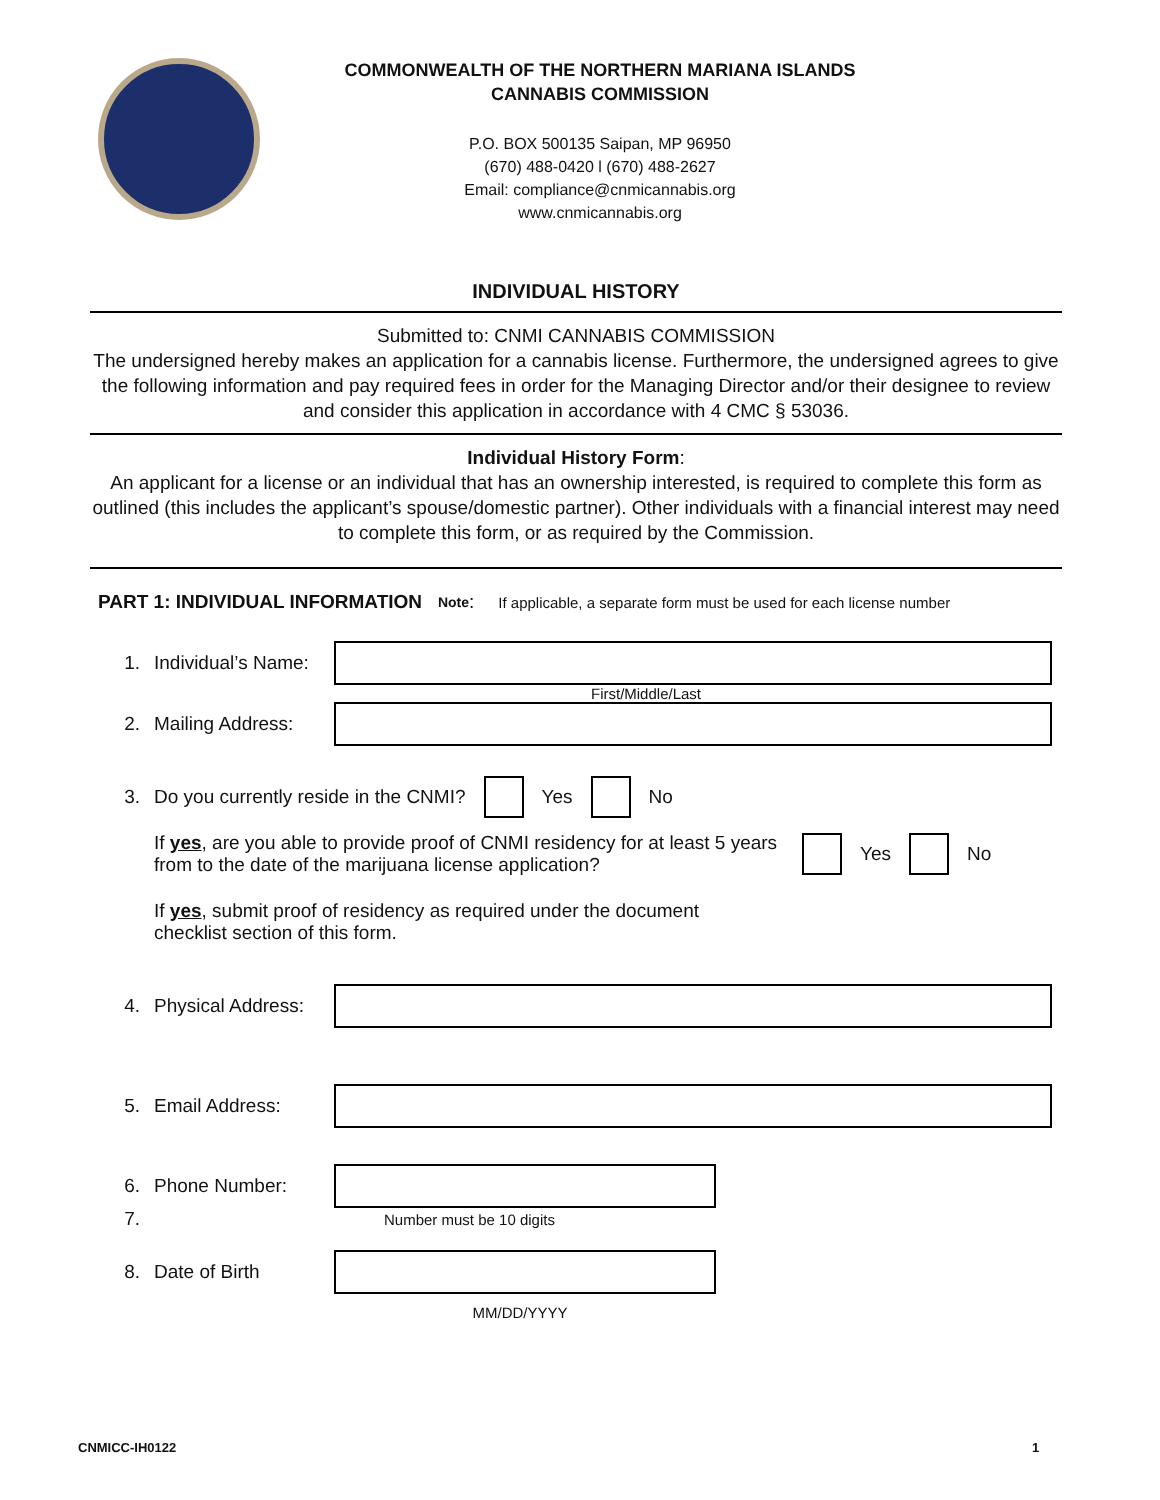COMMONWEALTH OF THE NORTHERN MARIANA ISLANDS
CANNABIS COMMISSION
P.O. BOX 500135 Saipan, MP 96950
(670) 488-0420 l (670) 488-2627
Email: compliance@cnmicannabis.org
www.cnmicannabis.org
INDIVIDUAL HISTORY
Submitted to: CNMI CANNABIS COMMISSION
The undersigned hereby makes an application for a cannabis license. Furthermore, the undersigned agrees to give the following information and pay required fees in order for the Managing Director and/or their designee to review and consider this application in accordance with 4 CMC § 53036.
Individual History Form:
An applicant for a license or an individual that has an ownership interested, is required to complete this form as outlined (this includes the applicant’s spouse/domestic partner). Other individuals with a financial interest may need to complete this form, or as required by the Commission.
PART 1: INDIVIDUAL INFORMATION Note: If applicable, a separate form must be used for each license number
1. Individual’s Name:
First/Middle/Last
2. Mailing Address:
3. Do you currently reside in the CNMI? Yes No
If yes, are you able to provide proof of CNMI residency for at least 5 years from to the date of the marijuana license application? Yes No
If yes, submit proof of residency as required under the document
checklist section of this form.
4. Physical Address:
5. Email Address:
6. Phone Number:
7. Number must be 10 digits
8. Date of Birth
MM/DD/YYYY
CNMICC-IH0122 1